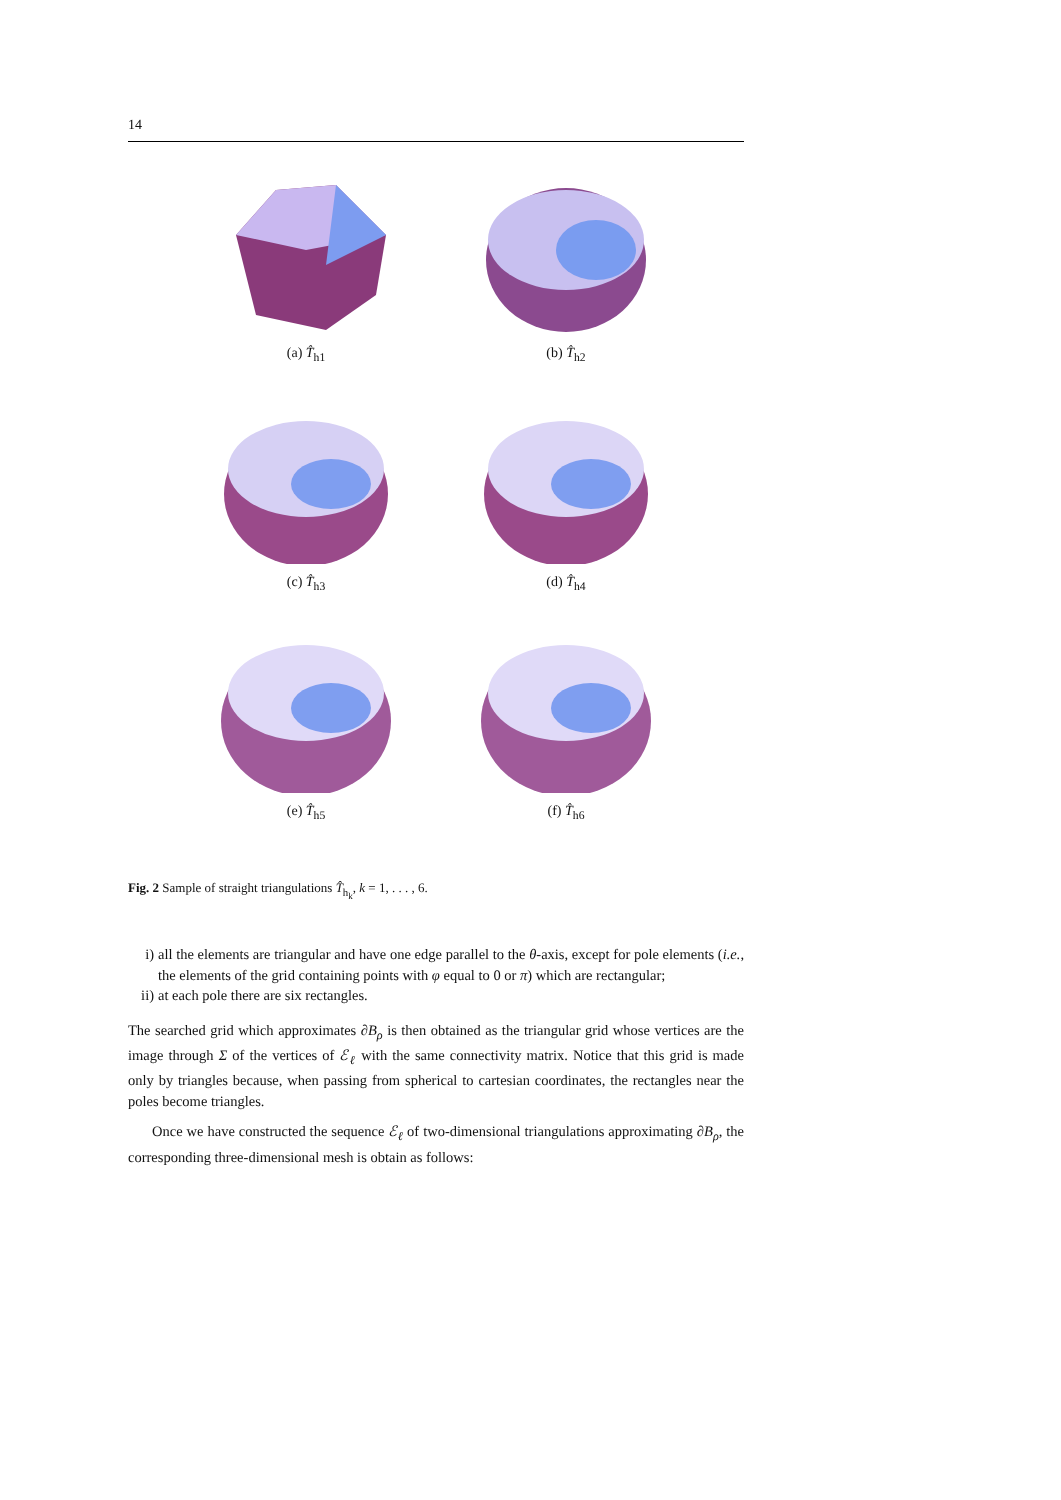14
(a) T̂<sub>h1</sub> (b) T̂<sub>h2</sub>
(c) T̂<sub>h3</sub> (d) T̂<sub>h4</sub>
(e) T̂<sub>h5</sub> (f) T̂<sub>h6</sub>
Fig. 2 Sample of straight triangulations T̂<sub>h<sub>k</sub></sub>, k = 1, . . . , 6.
i) all the elements are triangular and have one edge parallel to the θ-axis, except for pole elements (i.e., the elements of the grid containing points with φ equal to 0 or π) which are rectangular;
ii) at each pole there are six rectangles.
The searched grid which approximates ∂B<sub>ρ</sub> is then obtained as the triangular grid whose vertices are the image through Σ of the vertices of ℰ<sub>ℓ</sub> with the same connectivity matrix. Notice that this grid is made only by triangles because, when passing from spherical to cartesian coordinates, the rectangles near the poles become triangles.
Once we have constructed the sequence ℰ<sub>ℓ</sub> of two-dimensional triangulations approximating ∂B<sub>ρ</sub>, the corresponding three-dimensional mesh is obtain as follows: